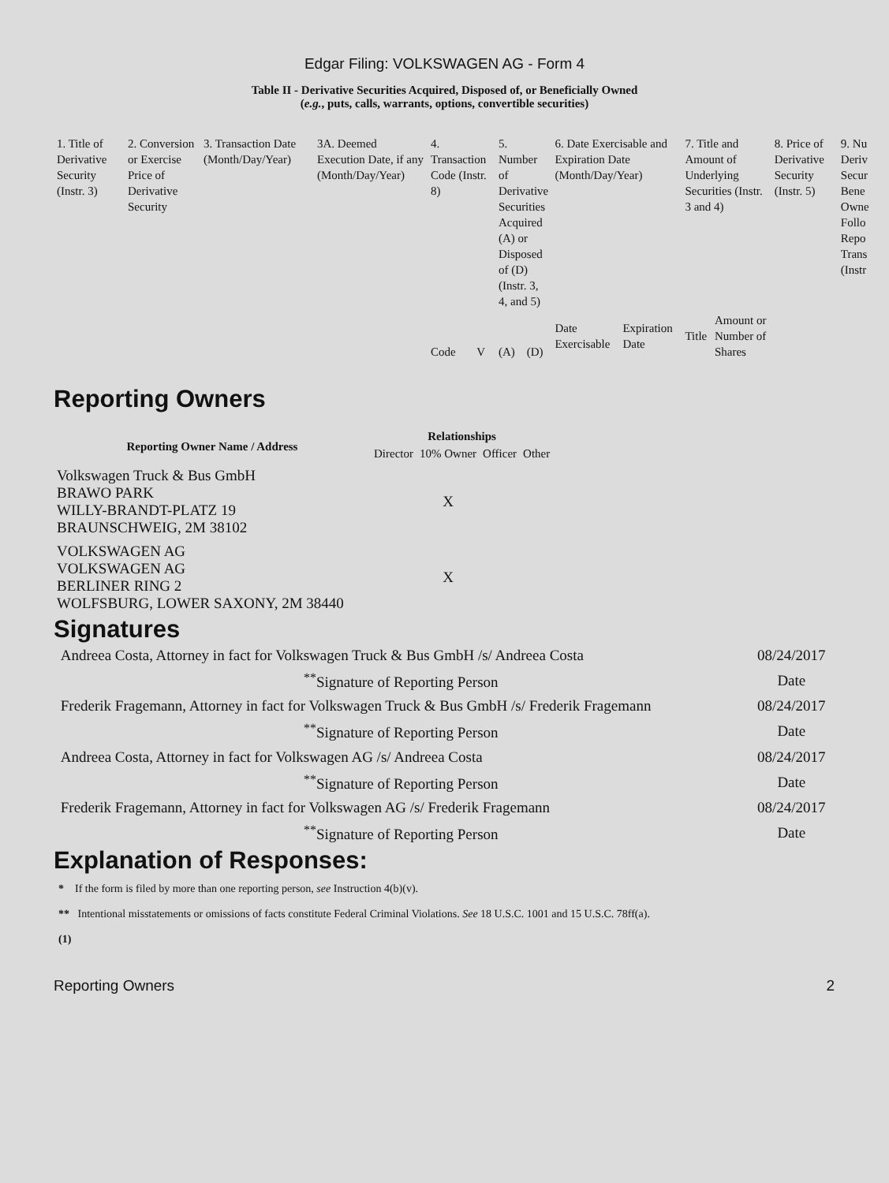Edgar Filing: VOLKSWAGEN AG - Form 4
Table II - Derivative Securities Acquired, Disposed of, or Beneficially Owned
(e.g., puts, calls, warrants, options, convertible securities)
| 1. Title of Derivative Security (Instr. 3) | 2. Conversion or Exercise Price of Derivative Security | 3. Transaction Date (Month/Day/Year) | 3A. Deemed Execution Date, if any (Month/Day/Year) | 4. Transaction Code (Instr. 8) | | 5. Number of Derivative Securities Acquired (A) or Disposed of (D) (Instr. 3, 4, and 5) | | 6. Date Exercisable and Expiration Date (Month/Day/Year) | | 7. Title and Amount of Underlying Securities (Instr. 3 and 4) | | 8. Price of Derivative Security (Instr. 5) | 9. Nu Deriv Secur Bene Owne Follo Repo Trans (Instr |
| | | | | Code | V | (A) | (D) | Date Exercisable | Expiration Date | Title | Amount or Number of Shares | | |
Reporting Owners
| Reporting Owner Name / Address | Relationships | | | |
| --- | --- | --- | --- | --- |
| | Director | 10% Owner | Officer | Other |
| Volkswagen Truck & Bus GmbH BRAWO PARK WILLY-BRANDT-PLATZ 19 BRAUNSCHWEIG, 2M 38102 | | X | | |
| VOLKSWAGEN AG VOLKSWAGEN AG BERLINER RING 2 WOLFSBURG, LOWER SAXONY, 2M 38440 | | X | | |
Signatures
| Andreea Costa, Attorney in fact for Volkswagen Truck & Bus GmbH /s/ Andreea Costa | 08/24/2017 |
| <sup>**</sup> Signature of Reporting Person | Date |
| Frederik Fragemann, Attorney in fact for Volkswagen Truck & Bus GmbH /s/ Frederik Fragemann | 08/24/2017 |
| <sup>**</sup> Signature of Reporting Person | Date |
| Andreea Costa, Attorney in fact for Volkswagen AG /s/ Andreea Costa | 08/24/2017 |
| <sup>**</sup> Signature of Reporting Person | Date |
| Frederik Fragemann, Attorney in fact for Volkswagen AG /s/ Frederik Fragemann | 08/24/2017 |
| <sup>**</sup> Signature of Reporting Person | Date |
Explanation of Responses:
* If the form is filed by more than one reporting person, see Instruction 4(b)(v).
** Intentional misstatements or omissions of facts constitute Federal Criminal Violations. See 18 U.S.C. 1001 and 15 U.S.C. 78ff(a).
(1)
Reporting Owners 2